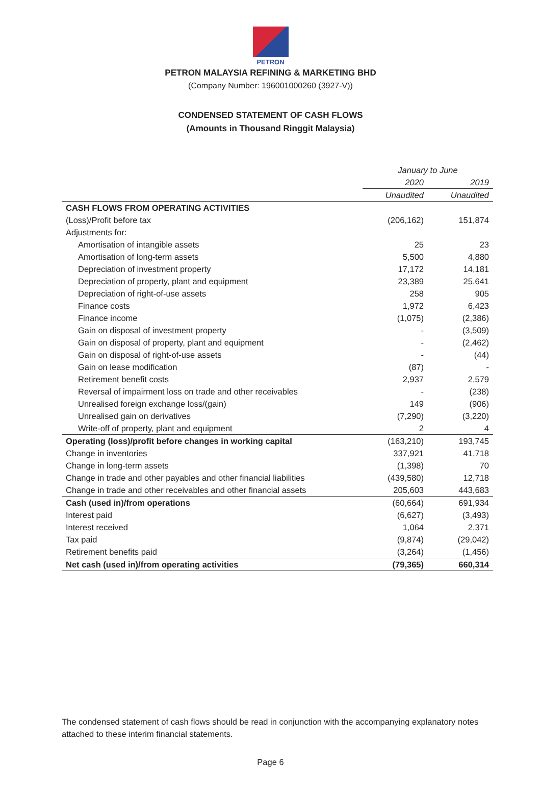PETRON
PETRON MALAYSIA REFINING & MARKETING BHD
(Company Number: 196001000260 (3927-V))
CONDENSED STATEMENT OF CASH FLOWS
(Amounts in Thousand Ringgit Malaysia)
| | January to June | |
| --- | --- | --- |
| | 2020 | 2019 |
| | Unaudited | Unaudited |
| CASH FLOWS FROM OPERATING ACTIVITIES | | |
| (Loss)/Profit before tax | (206,162) | 151,874 |
| Adjustments for: | | |
| Amortisation of intangible assets | 25 | 23 |
| Amortisation of long-term assets | 5,500 | 4,880 |
| Depreciation of investment property | 17,172 | 14,181 |
| Depreciation of property, plant and equipment | 23,389 | 25,641 |
| Depreciation of right-of-use assets | 258 | 905 |
| Finance costs | 1,972 | 6,423 |
| Finance income | (1,075) | (2,386) |
| Gain on disposal of investment property | - | (3,509) |
| Gain on disposal of property, plant and equipment | - | (2,462) |
| Gain on disposal of right-of-use assets | - | (44) |
| Gain on lease modification | (87) | - |
| Retirement benefit costs | 2,937 | 2,579 |
| Reversal of impairment loss on trade and other receivables | - | (238) |
| Unrealised foreign exchange loss/(gain) | 149 | (906) |
| Unrealised gain on derivatives | (7,290) | (3,220) |
| Write-off of property, plant and equipment | 2 | 4 |
| Operating (loss)/profit before changes in working capital | (163,210) | 193,745 |
| Change in inventories | 337,921 | 41,718 |
| Change in long-term assets | (1,398) | 70 |
| Change in trade and other payables and other financial liabilities | (439,580) | 12,718 |
| Change in trade and other receivables and other financial assets | 205,603 | 443,683 |
| Cash (used in)/from operations | (60,664) | 691,934 |
| Interest paid | (6,627) | (3,493) |
| Interest received | 1,064 | 2,371 |
| Tax paid | (9,874) | (29,042) |
| Retirement benefits paid | (3,264) | (1,456) |
| Net cash (used in)/from operating activities | (79,365) | 660,314 |
The condensed statement of cash flows should be read in conjunction with the accompanying explanatory notes attached to these interim financial statements.
Page 6